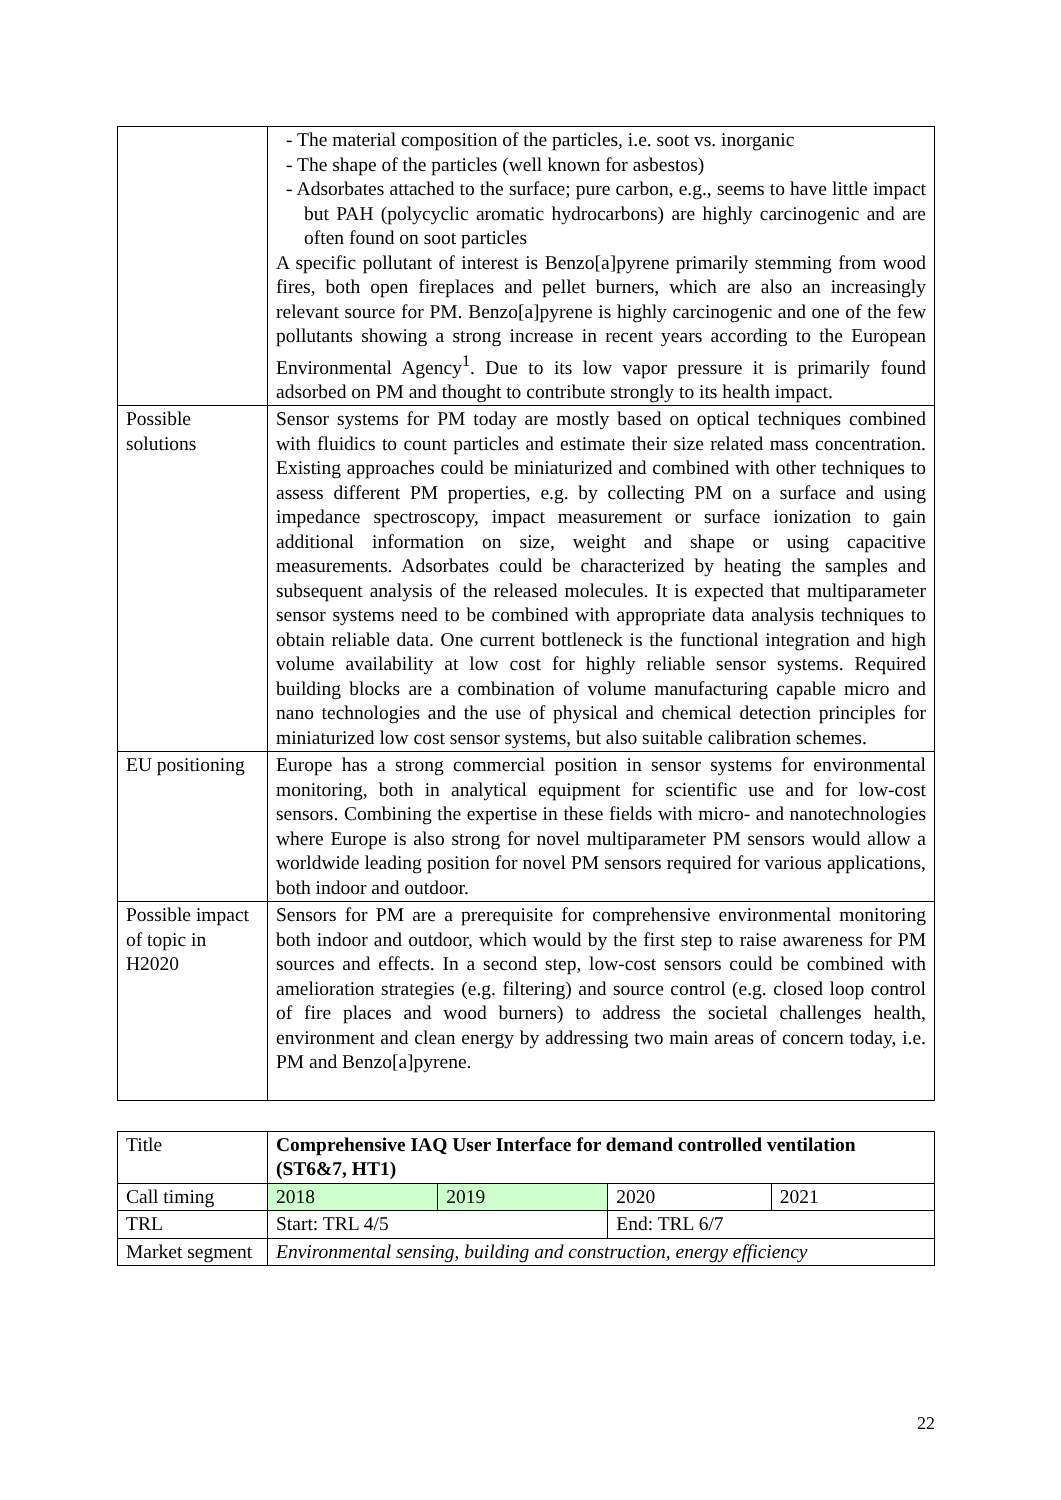| | - The material composition of the particles, i.e. soot vs. inorganic - The shape of the particles (well known for asbestos) - Adsorbates attached to the surface; pure carbon, e.g., seems to have little impact but PAH (polycyclic aromatic hydrocarbons) are highly carcinogenic and are often found on soot particles A specific pollutant of interest is Benzo[a]pyrene primarily stemming from wood fires, both open fireplaces and pellet burners, which are also an increasingly relevant source for PM. Benzo[a]pyrene is highly carcinogenic and one of the few pollutants showing a strong increase in recent years according to the European Environmental Agency<sup>1</sup>. Due to its low vapor pressure it is primarily found adsorbed on PM and thought to contribute strongly to its health impact. |
| Possible solutions | Sensor systems for PM today are mostly based on optical techniques combined with fluidics to count particles and estimate their size related mass concentration. Existing approaches could be miniaturized and combined with other techniques to assess different PM properties, e.g. by collecting PM on a surface and using impedance spectroscopy, impact measurement or surface ionization to gain additional information on size, weight and shape or using capacitive measurements. Adsorbates could be characterized by heating the samples and subsequent analysis of the released molecules. It is expected that multiparameter sensor systems need to be combined with appropriate data analysis techniques to obtain reliable data. One current bottleneck is the functional integration and high volume availability at low cost for highly reliable sensor systems. Required building blocks are a combination of volume manufacturing capable micro and nano technologies and the use of physical and chemical detection principles for miniaturized low cost sensor systems, but also suitable calibration schemes. |
| EU positioning | Europe has a strong commercial position in sensor systems for environmental monitoring, both in analytical equipment for scientific use and for low-cost sensors. Combining the expertise in these fields with micro- and nanotechnologies where Europe is also strong for novel multiparameter PM sensors would allow a worldwide leading position for novel PM sensors required for various applications, both indoor and outdoor. |
| Possible impact of topic in H2020 | Sensors for PM are a prerequisite for comprehensive environmental monitoring both indoor and outdoor, which would by the first step to raise awareness for PM sources and effects. In a second step, low-cost sensors could be combined with amelioration strategies (e.g. filtering) and source control (e.g. closed loop control of fire places and wood burners) to address the societal challenges health, environment and clean energy by addressing two main areas of concern today, i.e. PM and Benzo[a]pyrene. |
| Title | Comprehensive IAQ User Interface for demand controlled ventilation (ST6&7, HT1) | | | |
| Call timing | 2018 | 2019 | 2020 | 2021 |
| TRL | Start: TRL 4/5 | | End: TRL 6/7 | |
| Market segment | Environmental sensing, building and construction, energy efficiency | | | |
22